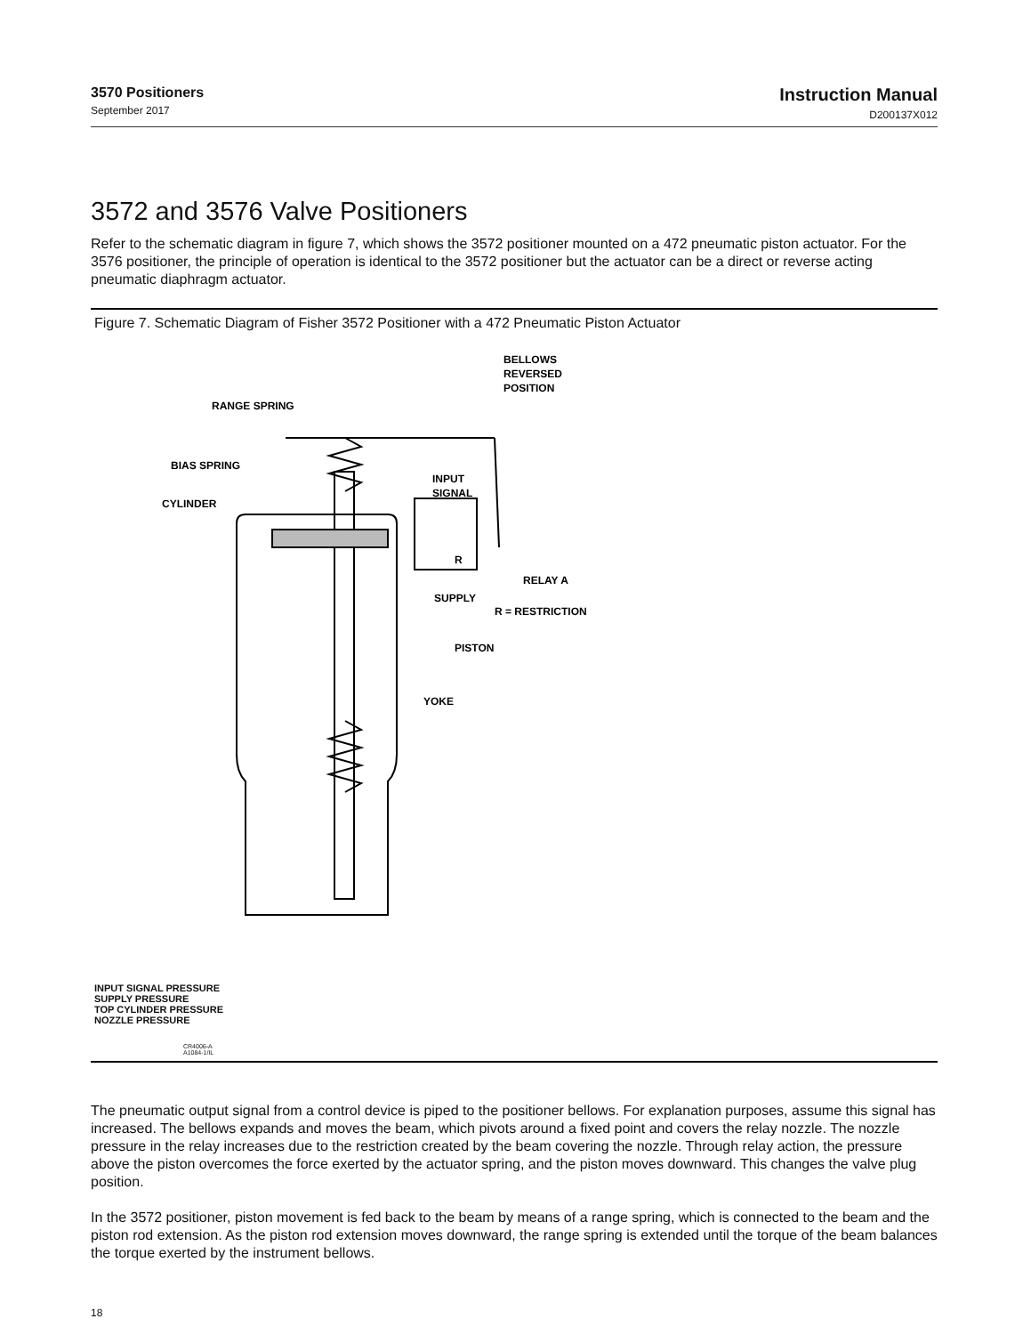3570 Positioners
September 2017
Instruction Manual
D200137X012
3572 and 3576 Valve Positioners
Refer to the schematic diagram in figure 7, which shows the 3572 positioner mounted on a 472 pneumatic piston actuator. For the 3576 positioner, the principle of operation is identical to the 3572 positioner but the actuator can be a direct or reverse acting pneumatic diaphragm actuator.
Figure 7. Schematic Diagram of Fisher 3572 Positioner with a 472 Pneumatic Piston Actuator
BELLOWS
REVERSED
POSITION
RANGE SPRING
BIAS SPRING
CYLINDER
INPUT
SIGNAL
R
RELAY A
SUPPLY
R = RESTRICTION
PISTON
YOKE
INPUT SIGNAL PRESSURE
SUPPLY PRESSURE
TOP CYLINDER PRESSURE
NOZZLE PRESSURE
CR4006-A
A1084-1/IL
The pneumatic output signal from a control device is piped to the positioner bellows. For explanation purposes, assume this signal has increased. The bellows expands and moves the beam, which pivots around a fixed point and covers the relay nozzle. The nozzle pressure in the relay increases due to the restriction created by the beam covering the nozzle. Through relay action, the pressure above the piston overcomes the force exerted by the actuator spring, and the piston moves downward. This changes the valve plug position.
In the 3572 positioner, piston movement is fed back to the beam by means of a range spring, which is connected to the beam and the piston rod extension. As the piston rod extension moves downward, the range spring is extended until the torque of the beam balances the torque exerted by the instrument bellows.
18